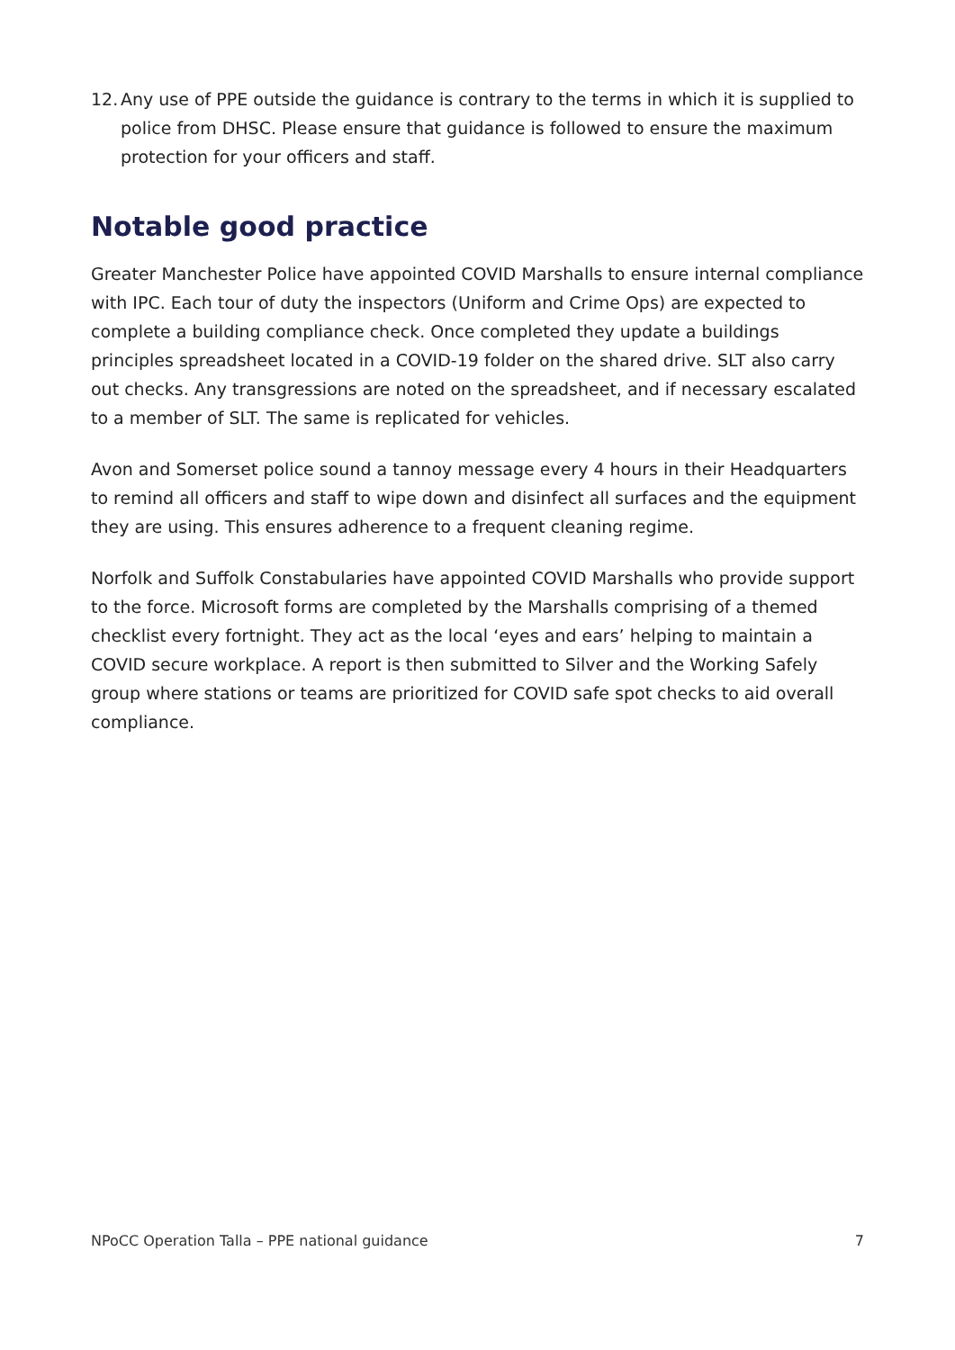12. Any use of PPE outside the guidance is contrary to the terms in which it is supplied to police from DHSC. Please ensure that guidance is followed to ensure the maximum protection for your officers and staff.
Notable good practice
Greater Manchester Police have appointed COVID Marshalls to ensure internal compliance with IPC. Each tour of duty the inspectors (Uniform and Crime Ops) are expected to complete a building compliance check. Once completed they update a buildings principles spreadsheet located in a COVID-19 folder on the shared drive. SLT also carry out checks. Any transgressions are noted on the spreadsheet, and if necessary escalated to a member of SLT. The same is replicated for vehicles.
Avon and Somerset police sound a tannoy message every 4 hours in their Headquarters to remind all officers and staff to wipe down and disinfect all surfaces and the equipment they are using. This ensures adherence to a frequent cleaning regime.
Norfolk and Suffolk Constabularies have appointed COVID Marshalls who provide support to the force. Microsoft forms are completed by the Marshalls comprising of a themed checklist every fortnight. They act as the local ‘eyes and ears’ helping to maintain a COVID secure workplace. A report is then submitted to Silver and the Working Safely group where stations or teams are prioritized for COVID safe spot checks to aid overall compliance.
NPoCC Operation Talla – PPE national guidance 7